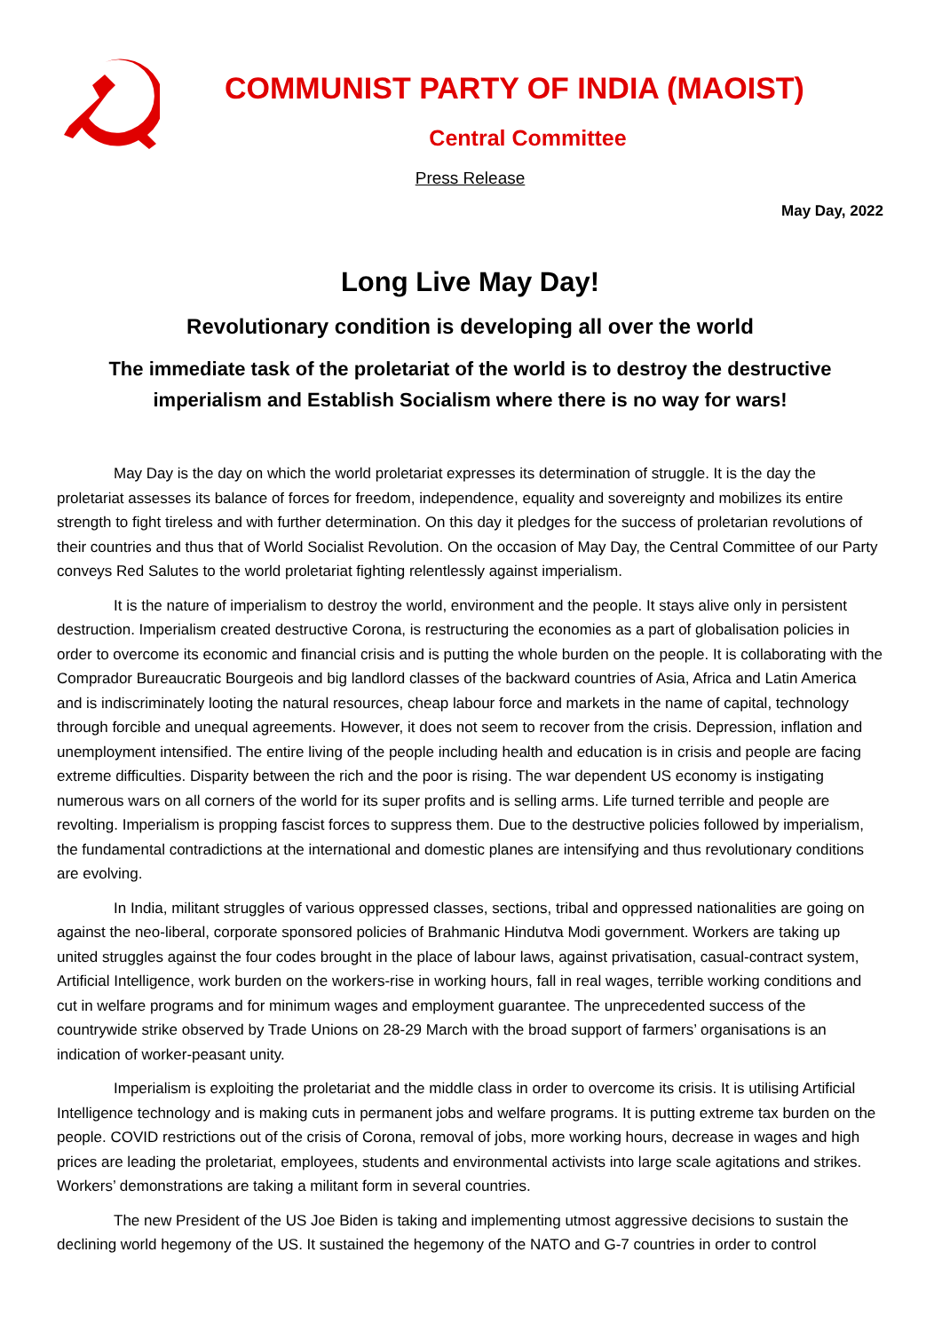COMMUNIST PARTY OF INDIA (MAOIST)
Central Committee
Press Release
May Day, 2022
Long Live May Day!
Revolutionary condition is developing all over the world
The immediate task of the proletariat of the world is to destroy the destructive
imperialism and Establish Socialism where there is no way for wars!
May Day is the day on which the world proletariat expresses its determination of struggle. It is the day the proletariat assesses its balance of forces for freedom, independence, equality and sovereignty and mobilizes its entire strength to fight tireless and with further determination. On this day it pledges for the success of proletarian revolutions of their countries and thus that of World Socialist Revolution. On the occasion of May Day, the Central Committee of our Party conveys Red Salutes to the world proletariat fighting relentlessly against imperialism.
It is the nature of imperialism to destroy the world, environment and the people. It stays alive only in persistent destruction. Imperialism created destructive Corona, is restructuring the economies as a part of globalisation policies in order to overcome its economic and financial crisis and is putting the whole burden on the people. It is collaborating with the Comprador Bureaucratic Bourgeois and big landlord classes of the backward countries of Asia, Africa and Latin America and is indiscriminately looting the natural resources, cheap labour force and markets in the name of capital, technology through forcible and unequal agreements. However, it does not seem to recover from the crisis. Depression, inflation and unemployment intensified. The entire living of the people including health and education is in crisis and people are facing extreme difficulties. Disparity between the rich and the poor is rising. The war dependent US economy is instigating numerous wars on all corners of the world for its super profits and is selling arms. Life turned terrible and people are revolting. Imperialism is propping fascist forces to suppress them. Due to the destructive policies followed by imperialism, the fundamental contradictions at the international and domestic planes are intensifying and thus revolutionary conditions are evolving.
In India, militant struggles of various oppressed classes, sections, tribal and oppressed nationalities are going on against the neo-liberal, corporate sponsored policies of Brahmanic Hindutva Modi government. Workers are taking up united struggles against the four codes brought in the place of labour laws, against privatisation, casual-contract system, Artificial Intelligence, work burden on the workers-rise in working hours, fall in real wages, terrible working conditions and cut in welfare programs and for minimum wages and employment guarantee. The unprecedented success of the countrywide strike observed by Trade Unions on 28-29 March with the broad support of farmers’ organisations is an indication of worker-peasant unity.
Imperialism is exploiting the proletariat and the middle class in order to overcome its crisis. It is utilising Artificial Intelligence technology and is making cuts in permanent jobs and welfare programs. It is putting extreme tax burden on the people. COVID restrictions out of the crisis of Corona, removal of jobs, more working hours, decrease in wages and high prices are leading the proletariat, employees, students and environmental activists into large scale agitations and strikes. Workers’ demonstrations are taking a militant form in several countries.
The new President of the US Joe Biden is taking and implementing utmost aggressive decisions to sustain the declining world hegemony of the US. It sustained the hegemony of the NATO and G-7 countries in order to control